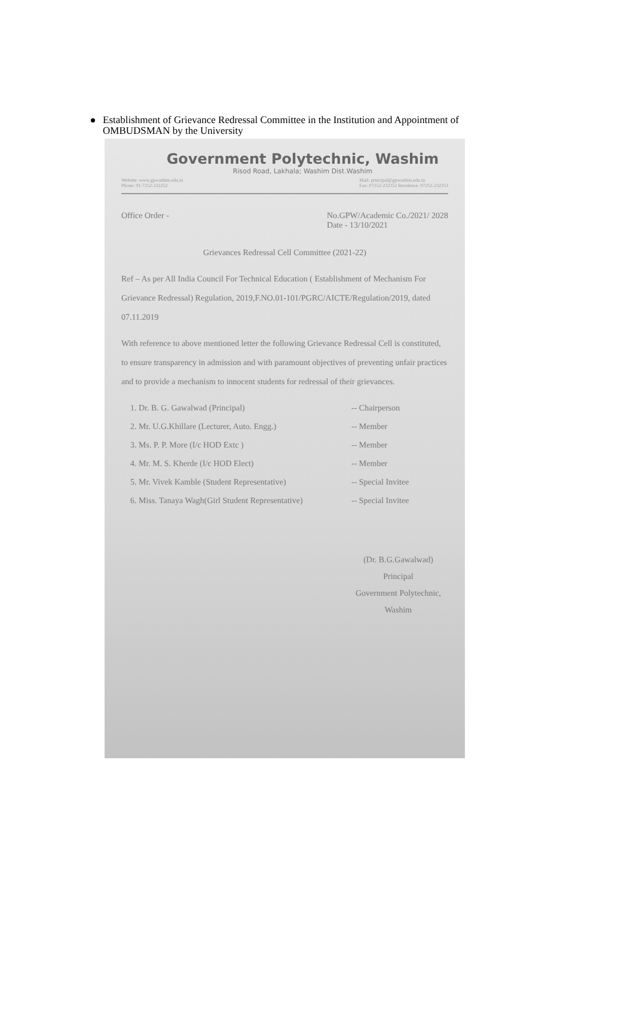Establishment of Grievance Redressal Committee in the Institution and Appointment of OMBUDSMAN by the University
Government Polytechnic, Washim
Risod Road, Lakhala; Washim Dist.Washim
Website: www.gpwashim.edu.in
Phone: 91-7252-232252 Mail: principal@gpwashim.edu.in
Fax: 07252-232252 Residence: 07252-232253
Office Order - No.GPW/Academic Co./2021/ 2028
Date - 13/10/2021
Grievances Redressal Cell Committee (2021-22)
Ref – As per All India Council For Technical Education ( Establishment of Mechanism For Grievance Redressal) Regulation, 2019,F.NO.01-101/PGRC/AICTE/Regulation/2019, dated 07.11.2019
With reference to above mentioned letter the following Grievance Redressal Cell is constituted, to ensure transparency in admission and with paramount objectives of preventing unfair practices and to provide a mechanism to innocent students for redressal of their grievances.
1. Dr. B. G. Gawalwad (Principal) -- Chairperson
2. Mr. U.G.Khillare (Lecturer, Auto. Engg.) -- Member
3. Ms. P. P. More (I/c HOD Extc ) -- Member
4. Mr. M. S. Kherde (I/c HOD Elect) -- Member
5. Mr. Vivek Kamble (Student Representative) -- Special Invitee
6. Miss. Tanaya Wagh(Girl Student Representative) -- Special Invitee
(Dr. B.G.Gawalwad)
Principal
Government Polytechnic,
Washim